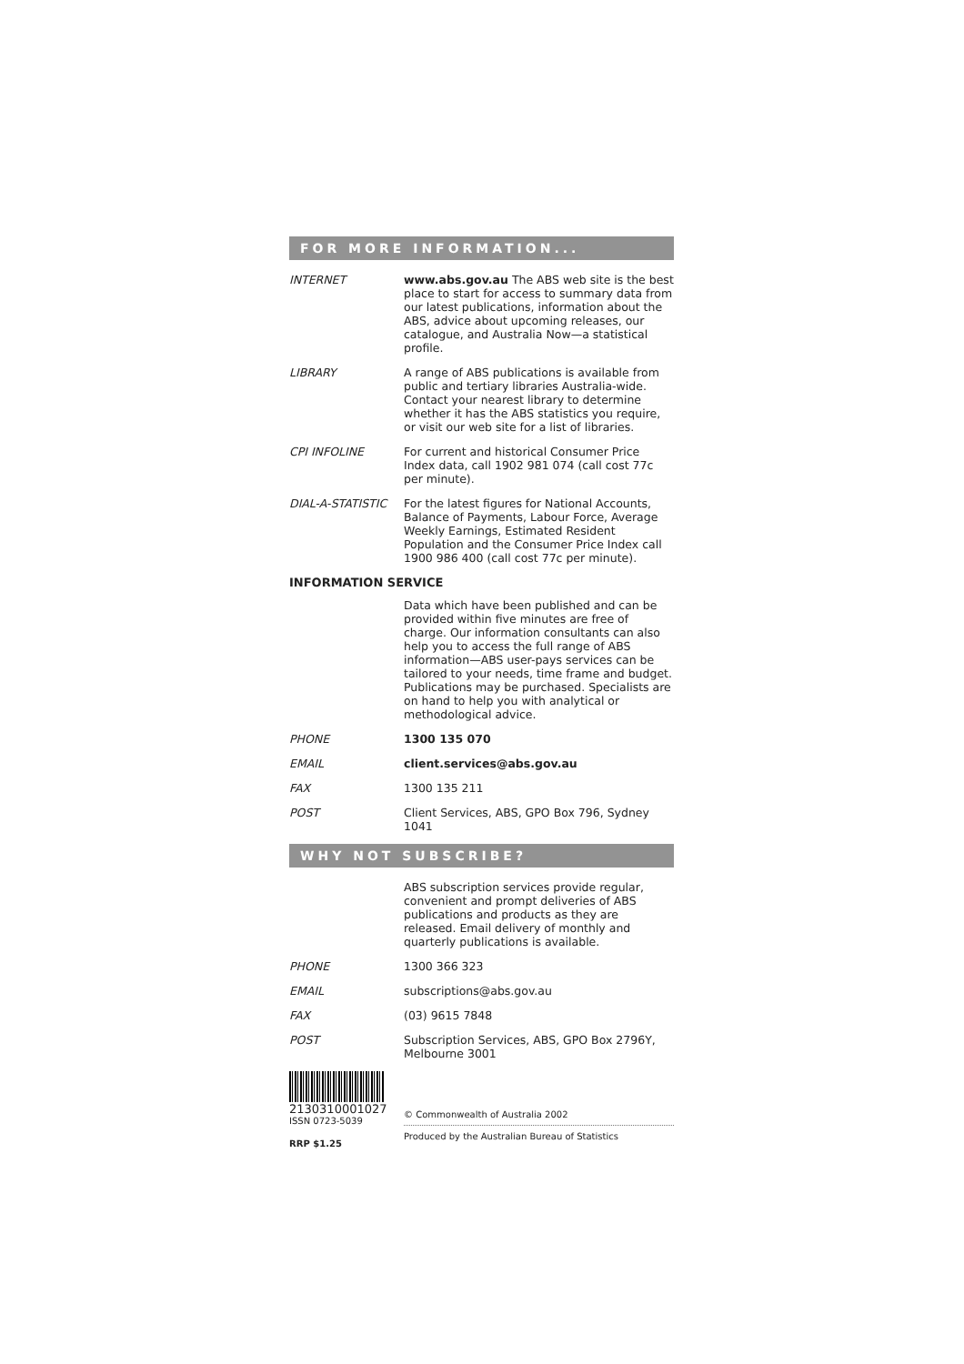FOR MORE INFORMATION...
INTERNET www.abs.gov.au The ABS web site is the best place to start for access to summary data from our latest publications, information about the ABS, advice about upcoming releases, our catalogue, and Australia Now—a statistical profile.
LIBRARY A range of ABS publications is available from public and tertiary libraries Australia-wide. Contact your nearest library to determine whether it has the ABS statistics you require, or visit our web site for a list of libraries.
CPI INFOLINE For current and historical Consumer Price Index data, call 1902 981 074 (call cost 77c per minute).
DIAL-A-STATISTIC For the latest figures for National Accounts, Balance of Payments, Labour Force, Average Weekly Earnings, Estimated Resident Population and the Consumer Price Index call 1900 986 400 (call cost 77c per minute).
INFORMATION SERVICE
Data which have been published and can be provided within five minutes are free of charge. Our information consultants can also help you to access the full range of ABS information—ABS user-pays services can be tailored to your needs, time frame and budget. Publications may be purchased. Specialists are on hand to help you with analytical or methodological advice.
PHONE 1300 135 070
EMAIL client.services@abs.gov.au
FAX 1300 135 211
POST Client Services, ABS, GPO Box 796, Sydney 1041
WHY NOT SUBSCRIBE?
ABS subscription services provide regular, convenient and prompt deliveries of ABS publications and products as they are released. Email delivery of monthly and quarterly publications is available.
PHONE 1300 366 323
EMAIL subscriptions@abs.gov.au
FAX (03) 9615 7848
POST Subscription Services, ABS, GPO Box 2796Y, Melbourne 3001
2130310001027
ISSN 0723-5039
RRP $1.25
© Commonwealth of Australia 2002
Produced by the Australian Bureau of Statistics